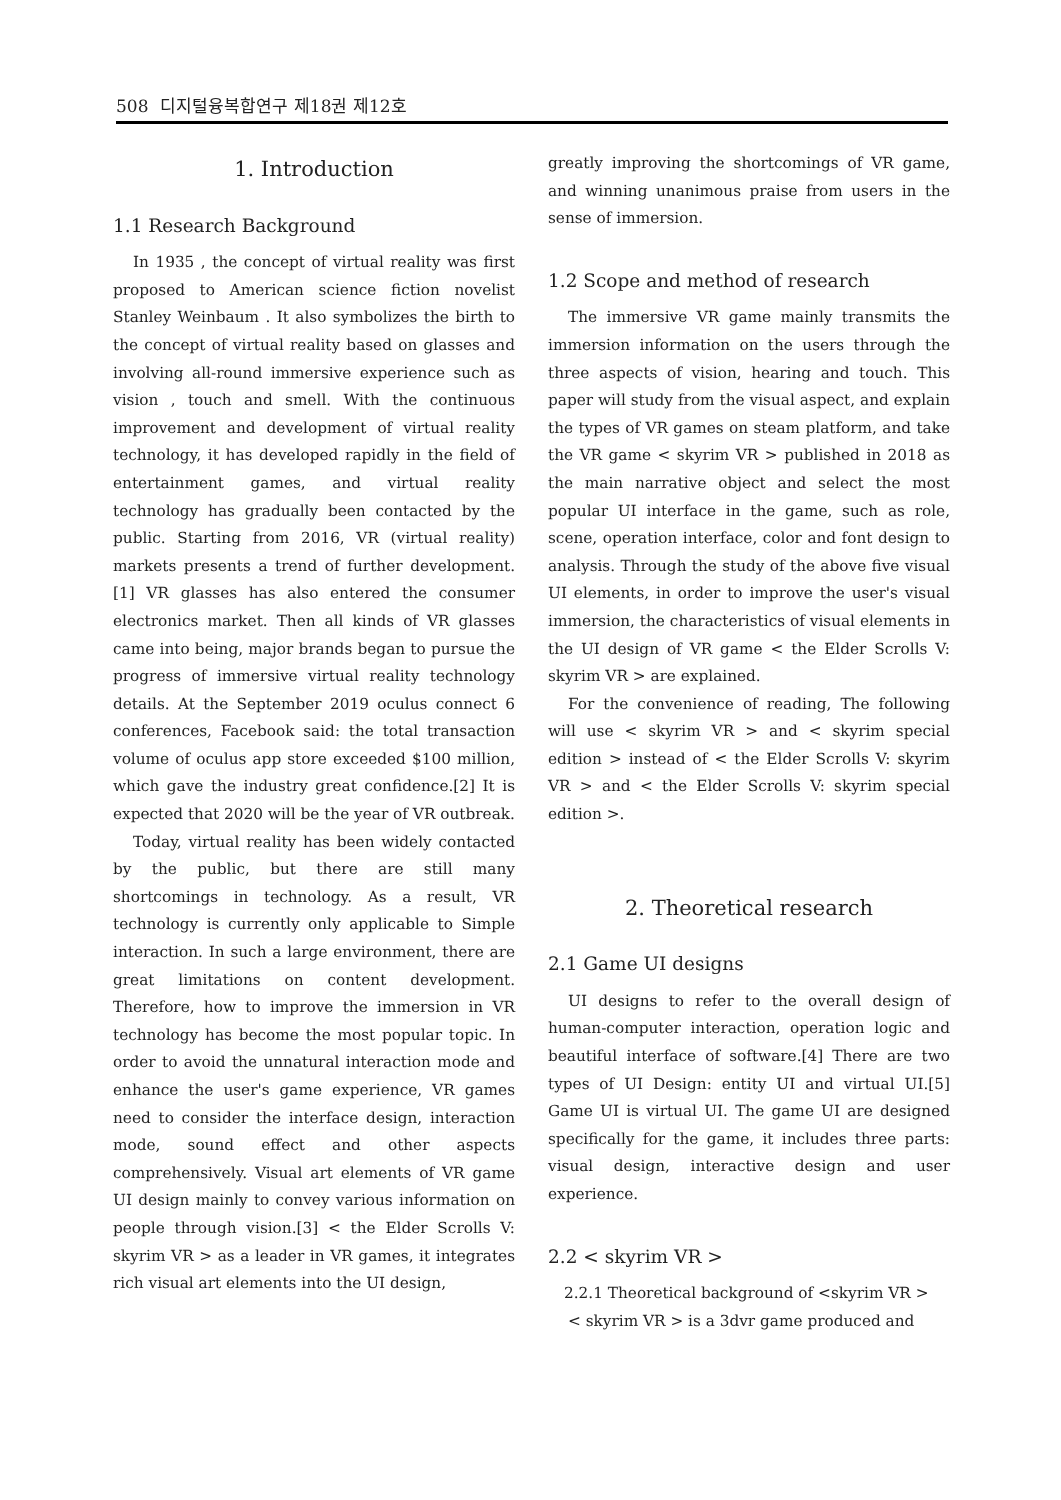508 디지털융복합연구 제18권 제12호
1. Introduction
1.1 Research Background
In 1935 , the concept of virtual reality was first proposed to American science fiction novelist Stanley Weinbaum . It also symbolizes the birth to the concept of virtual reality based on glasses and involving all-round immersive experience such as vision , touch and smell. With the continuous improvement and development of virtual reality technology, it has developed rapidly in the field of entertainment games, and virtual reality technology has gradually been contacted by the public. Starting from 2016, VR (virtual reality) markets presents a trend of further development.[1] VR glasses has also entered the consumer electronics market. Then all kinds of VR glasses came into being, major brands began to pursue the progress of immersive virtual reality technology details. At the September 2019 oculus connect 6 conferences, Facebook said: the total transaction volume of oculus app store exceeded $100 million, which gave the industry great confidence.[2] It is expected that 2020 will be the year of VR outbreak.
Today, virtual reality has been widely contacted by the public, but there are still many shortcomings in technology. As a result, VR technology is currently only applicable to Simple interaction. In such a large environment, there are great limitations on content development. Therefore, how to improve the immersion in VR technology has become the most popular topic. In order to avoid the unnatural interaction mode and enhance the user's game experience, VR games need to consider the interface design, interaction mode, sound effect and other aspects comprehensively. Visual art elements of VR game UI design mainly to convey various information on people through vision.[3] < the Elder Scrolls V: skyrim VR > as a leader in VR games, it integrates rich visual art elements into the UI design,
greatly improving the shortcomings of VR game, and winning unanimous praise from users in the sense of immersion.
1.2 Scope and method of research
The immersive VR game mainly transmits the immersion information on the users through the three aspects of vision, hearing and touch. This paper will study from the visual aspect, and explain the types of VR games on steam platform, and take the VR game < skyrim VR > published in 2018 as the main narrative object and select the most popular UI interface in the game, such as role, scene, operation interface, color and font design to analysis. Through the study of the above five visual UI elements, in order to improve the user's visual immersion, the characteristics of visual elements in the UI design of VR game < the Elder Scrolls V: skyrim VR > are explained.
For the convenience of reading, The following will use < skyrim VR > and < skyrim special edition > instead of < the Elder Scrolls V: skyrim VR > and < the Elder Scrolls V: skyrim special edition >.
2. Theoretical research
2.1 Game UI designs
UI designs to refer to the overall design of human-computer interaction, operation logic and beautiful interface of software.[4] There are two types of UI Design: entity UI and virtual UI.[5] Game UI is virtual UI. The game UI are designed specifically for the game, it includes three parts: visual design, interactive design and user experience.
2.2 < skyrim VR >
2.2.1 Theoretical background of <skyrim VR >
< skyrim VR > is a 3dvr game produced and